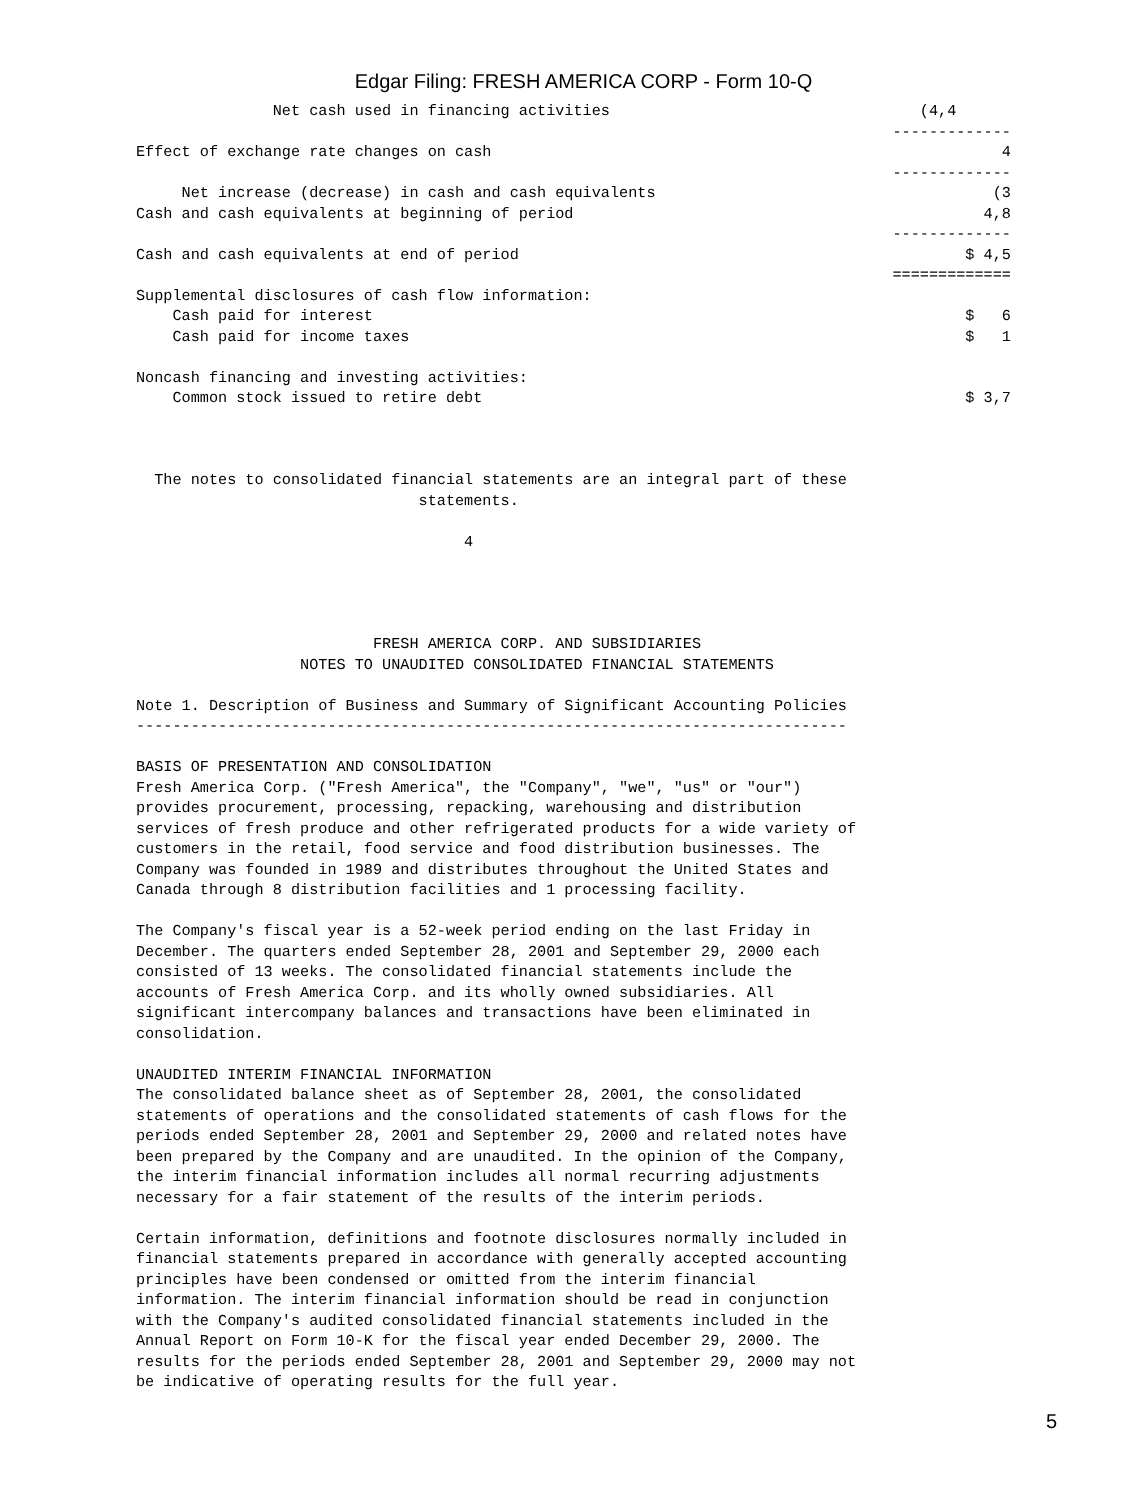Edgar Filing: FRESH AMERICA CORP - Form 10-Q
               Net cash used in financing activities                                  (4,4
                                                                                   -------------
Effect of exchange rate changes on cash                                                        4
                                                                                   -------------
     Net increase (decrease) in cash and cash equivalents                                     (3
Cash and cash equivalents at beginning of period                                             4,8
                                                                                   -------------
Cash and cash equivalents at end of period                                                 $ 4,5
                                                                                   =============
Supplemental disclosures of cash flow information:
    Cash paid for interest                                                                 $   6
    Cash paid for income taxes                                                             $   1

Noncash financing and investing activities:
    Common stock issued to retire debt                                                     $ 3,7



  The notes to consolidated financial statements are an integral part of these
                               statements.

                                    4




                          FRESH AMERICA CORP. AND SUBSIDIARIES
                  NOTES TO UNAUDITED CONSOLIDATED FINANCIAL STATEMENTS

Note 1. Description of Business and Summary of Significant Accounting Policies
------------------------------------------------------------------------------

BASIS OF PRESENTATION AND CONSOLIDATION
Fresh America Corp. ("Fresh America", the "Company", "we", "us" or "our")
provides procurement, processing, repacking, warehousing and distribution
services of fresh produce and other refrigerated products for a wide variety of
customers in the retail, food service and food distribution businesses. The
Company was founded in 1989 and distributes throughout the United States and
Canada through 8 distribution facilities and 1 processing facility.

The Company's fiscal year is a 52-week period ending on the last Friday in
December. The quarters ended September 28, 2001 and September 29, 2000 each
consisted of 13 weeks. The consolidated financial statements include the
accounts of Fresh America Corp. and its wholly owned subsidiaries. All
significant intercompany balances and transactions have been eliminated in
consolidation.

UNAUDITED INTERIM FINANCIAL INFORMATION
The consolidated balance sheet as of September 28, 2001, the consolidated
statements of operations and the consolidated statements of cash flows for the
periods ended September 28, 2001 and September 29, 2000 and related notes have
been prepared by the Company and are unaudited. In the opinion of the Company,
the interim financial information includes all normal recurring adjustments
necessary for a fair statement of the results of the interim periods.

Certain information, definitions and footnote disclosures normally included in
financial statements prepared in accordance with generally accepted accounting
principles have been condensed or omitted from the interim financial
information. The interim financial information should be read in conjunction
with the Company's audited consolidated financial statements included in the
Annual Report on Form 10-K for the fiscal year ended December 29, 2000. The
results for the periods ended September 28, 2001 and September 29, 2000 may not
be indicative of operating results for the full year.
5